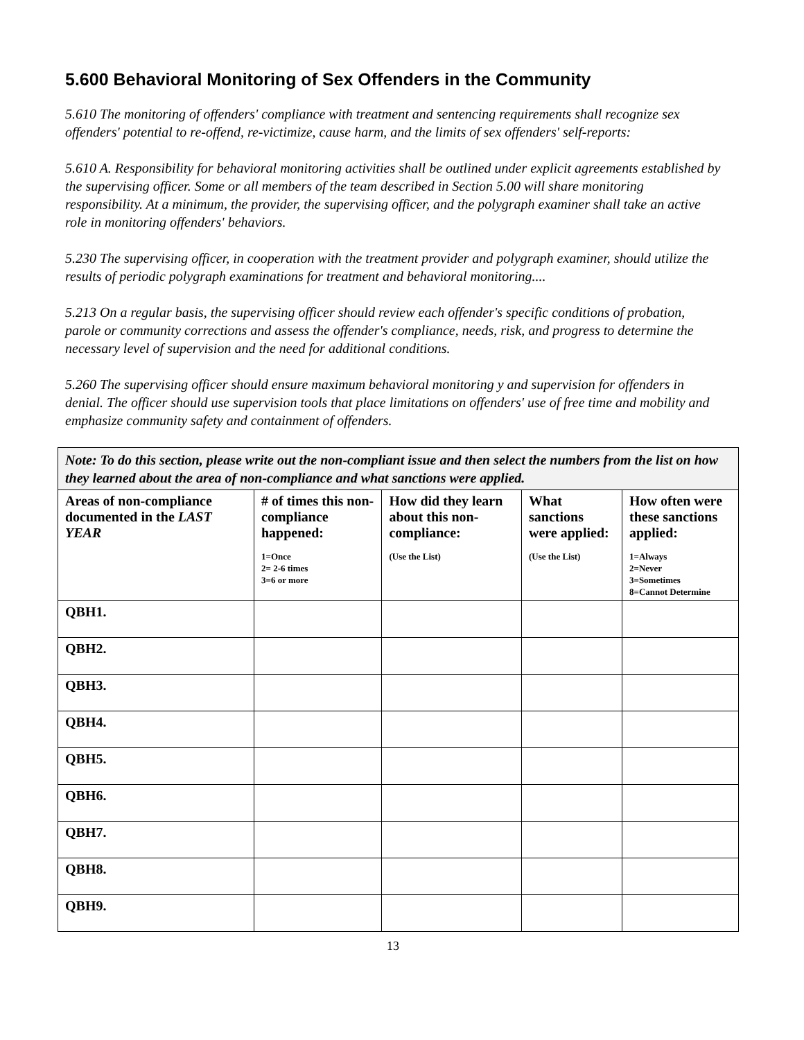5.600 Behavioral Monitoring of Sex Offenders in the Community
5.610 The monitoring of offenders' compliance with treatment and sentencing requirements shall recognize sex offenders' potential to re-offend, re-victimize, cause harm, and the limits of sex offenders' self-reports:
5.610 A. Responsibility for behavioral monitoring activities shall be outlined under explicit agreements established by the supervising officer. Some or all members of the team described in Section 5.00 will share monitoring responsibility. At a minimum, the provider, the supervising officer, and the polygraph examiner shall take an active role in monitoring offenders' behaviors.
5.230 The supervising officer, in cooperation with the treatment provider and polygraph examiner, should utilize the results of periodic polygraph examinations for treatment and behavioral monitoring....
5.213 On a regular basis, the supervising officer should review each offender's specific conditions of probation, parole or community corrections and assess the offender's compliance, needs, risk, and progress to determine the necessary level of supervision and the need for additional conditions.
5.260 The supervising officer should ensure maximum behavioral monitoring y and supervision for offenders in denial. The officer should use supervision tools that place limitations on offenders' use of free time and mobility and emphasize community safety and containment of offenders.
| Note: To do this section, please write out the non-compliant issue and then select the numbers from the list on how they learned about the area of non-compliance and what sanctions were applied. | | | | |
| Areas of non-compliance documented in the LAST YEAR | # of times this non-compliance happened: 1=Once 2= 2-6 times 3=6 or more | How did they learn about this non-compliance: (Use the List) | What sanctions were applied: (Use the List) | How often were these sanctions applied: 1=Always 2=Never 3=Sometimes 8=Cannot Determine |
| QBH1. | | | | |
| QBH2. | | | | |
| QBH3. | | | | |
| QBH4. | | | | |
| QBH5. | | | | |
| QBH6. | | | | |
| QBH7. | | | | |
| QBH8. | | | | |
| QBH9. | | | | |
13